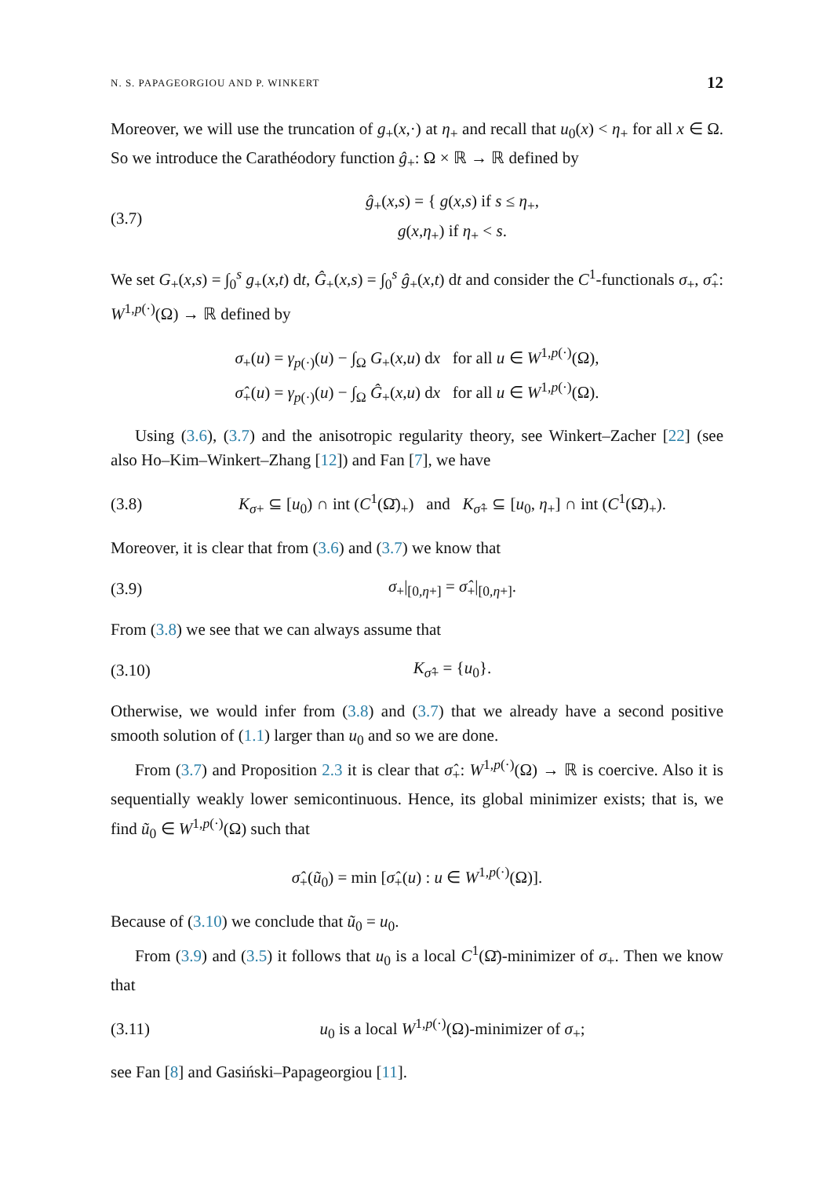N. S. PAPAGEORGIOU AND P. WINKERT 12
Moreover, we will use the truncation of g<sub>+</sub>(x,·) at η<sub>+</sub> and recall that u<sub>0</sub>(x) < η<sub>+</sub> for all x ∈ Ω. So we introduce the Carathéodory function ĝ<sub>+</sub>: Ω × ℝ → ℝ defined by
(3.7) ĝ<sub>+</sub>(x,s) = { g(x,s) if s ≤ η<sub>+</sub>,
g(x,η<sub>+</sub>) if η<sub>+</sub> < s.
We set G<sub>+</sub>(x,s) = ∫<sub>0</sub><sup>s</sup> g<sub>+</sub>(x,t) dt, Ĝ<sub>+</sub>(x,s) = ∫<sub>0</sub><sup>s</sup> ĝ<sub>+</sub>(x,t) dt and consider the C<sup>1</sup>-functionals σ<sub>+</sub>, σ̂<sub>+</sub>: W<sup>1,p(·)</sup>(Ω) → ℝ defined by
σ<sub>+</sub>(u) = γ<sub>p(·)</sub>(u) − ∫<sub>Ω</sub> G<sub>+</sub>(x,u) dx for all u ∈ W<sup>1,p(·)</sup>(Ω),
σ̂<sub>+</sub>(u) = γ<sub>p(·)</sub>(u) − ∫<sub>Ω</sub> Ĝ<sub>+</sub>(x,u) dx for all u ∈ W<sup>1,p(·)</sup>(Ω).
Using (3.6), (3.7) and the anisotropic regularity theory, see Winkert–Zacher [22] (see also Ho–Kim–Winkert–Zhang [12]) and Fan [7], we have
(3.8) K<sub>σ+</sub> ⊆ [u<sub>0</sub>) ∩ int (C<sup>1</sup>(Ω̄)<sub>+</sub>) and K<sub>σ̂+</sub> ⊆ [u<sub>0</sub>, η<sub>+</sub>] ∩ int (C<sup>1</sup>(Ω̄)<sub>+</sub>).
Moreover, it is clear that from (3.6) and (3.7) we know that
(3.9) σ<sub>+</sub>|<sub>[0,η+]</sub> = σ̂<sub>+</sub>|<sub>[0,η+]</sub>.
From (3.8) we see that we can always assume that
(3.10) K<sub>σ̂+</sub> = {u<sub>0</sub>}.
Otherwise, we would infer from (3.8) and (3.7) that we already have a second positive smooth solution of (1.1) larger than u<sub>0</sub> and so we are done.
From (3.7) and Proposition 2.3 it is clear that σ̂<sub>+</sub>: W<sup>1,p(·)</sup>(Ω) → ℝ is coercive. Also it is sequentially weakly lower semicontinuous. Hence, its global minimizer exists; that is, we find ũ<sub>0</sub> ∈ W<sup>1,p(·)</sup>(Ω) such that
σ̂<sub>+</sub>(ũ<sub>0</sub>) = min [σ̂<sub>+</sub>(u) : u ∈ W<sup>1,p(·)</sup>(Ω)].
Because of (3.10) we conclude that ũ<sub>0</sub> = u<sub>0</sub>.
From (3.9) and (3.5) it follows that u<sub>0</sub> is a local C<sup>1</sup>(Ω̄)-minimizer of σ<sub>+</sub>. Then we know that
(3.11) u<sub>0</sub> is a local W<sup>1,p(·)</sup>(Ω)-minimizer of σ<sub>+</sub>;
see Fan [8] and Gasiński–Papageorgiou [11].